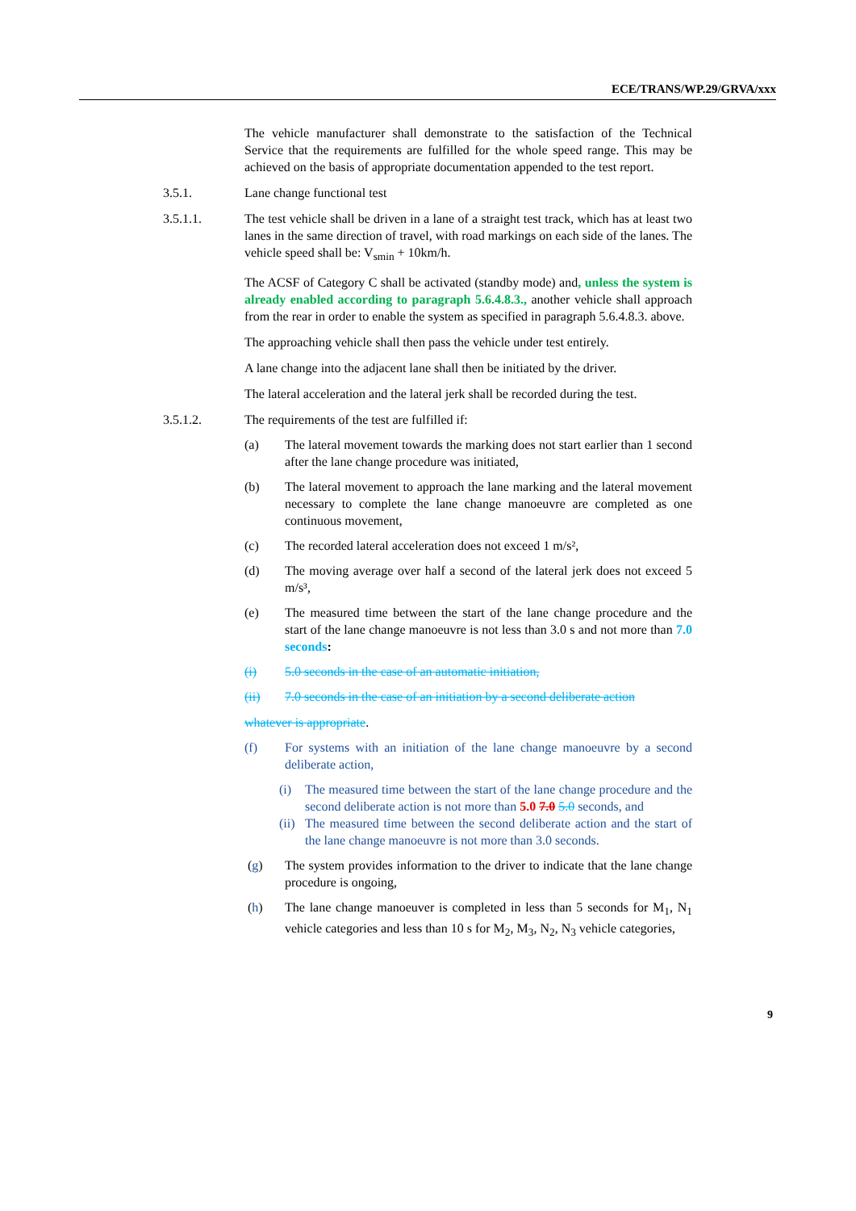ECE/TRANS/WP.29/GRVA/xxx
The vehicle manufacturer shall demonstrate to the satisfaction of the Technical Service that the requirements are fulfilled for the whole speed range. This may be achieved on the basis of appropriate documentation appended to the test report.
3.5.1. Lane change functional test
3.5.1.1. The test vehicle shall be driven in a lane of a straight test track, which has at least two lanes in the same direction of travel, with road markings on each side of the lanes. The vehicle speed shall be: V<sub>smin</sub> + 10km/h.
The ACSF of Category C shall be activated (standby mode) and, unless the system is already enabled according to paragraph 5.6.4.8.3., another vehicle shall approach from the rear in order to enable the system as specified in paragraph 5.6.4.8.3. above.
The approaching vehicle shall then pass the vehicle under test entirely.
A lane change into the adjacent lane shall then be initiated by the driver.
The lateral acceleration and the lateral jerk shall be recorded during the test.
3.5.1.2. The requirements of the test are fulfilled if:
(a) The lateral movement towards the marking does not start earlier than 1 second after the lane change procedure was initiated,
(b) The lateral movement to approach the lane marking and the lateral movement necessary to complete the lane change manoeuvre are completed as one continuous movement,
(c) The recorded lateral acceleration does not exceed 1 m/s²,
(d) The moving average over half a second of the lateral jerk does not exceed 5 m/s³,
(e) The measured time between the start of the lane change procedure and the start of the lane change manoeuvre is not less than 3.0 s and not more than 7.0 seconds:
(i) 5.0 seconds in the case of an automatic initiation,
(ii) 7.0 seconds in the case of an initiation by a second deliberate action
whatever is appropriate.
(f) For systems with an initiation of the lane change manoeuvre by a second deliberate action,
(i) The measured time between the start of the lane change procedure and the second deliberate action is not more than 5.0 7.0 5.0 seconds, and
(ii)
The measured time between the second deliberate action and the start of the lane change manoeuvre is not more than 3.0 seconds.
(g) The system provides information to the driver to indicate that the lane change procedure is ongoing,
(h) The lane change manoeuver is completed in less than 5 seconds for M<sub>1</sub>, N<sub>1</sub> vehicle categories and less than 10 s for M<sub>2</sub>, M<sub>3</sub>, N<sub>2</sub>, N<sub>3</sub> vehicle categories,
9